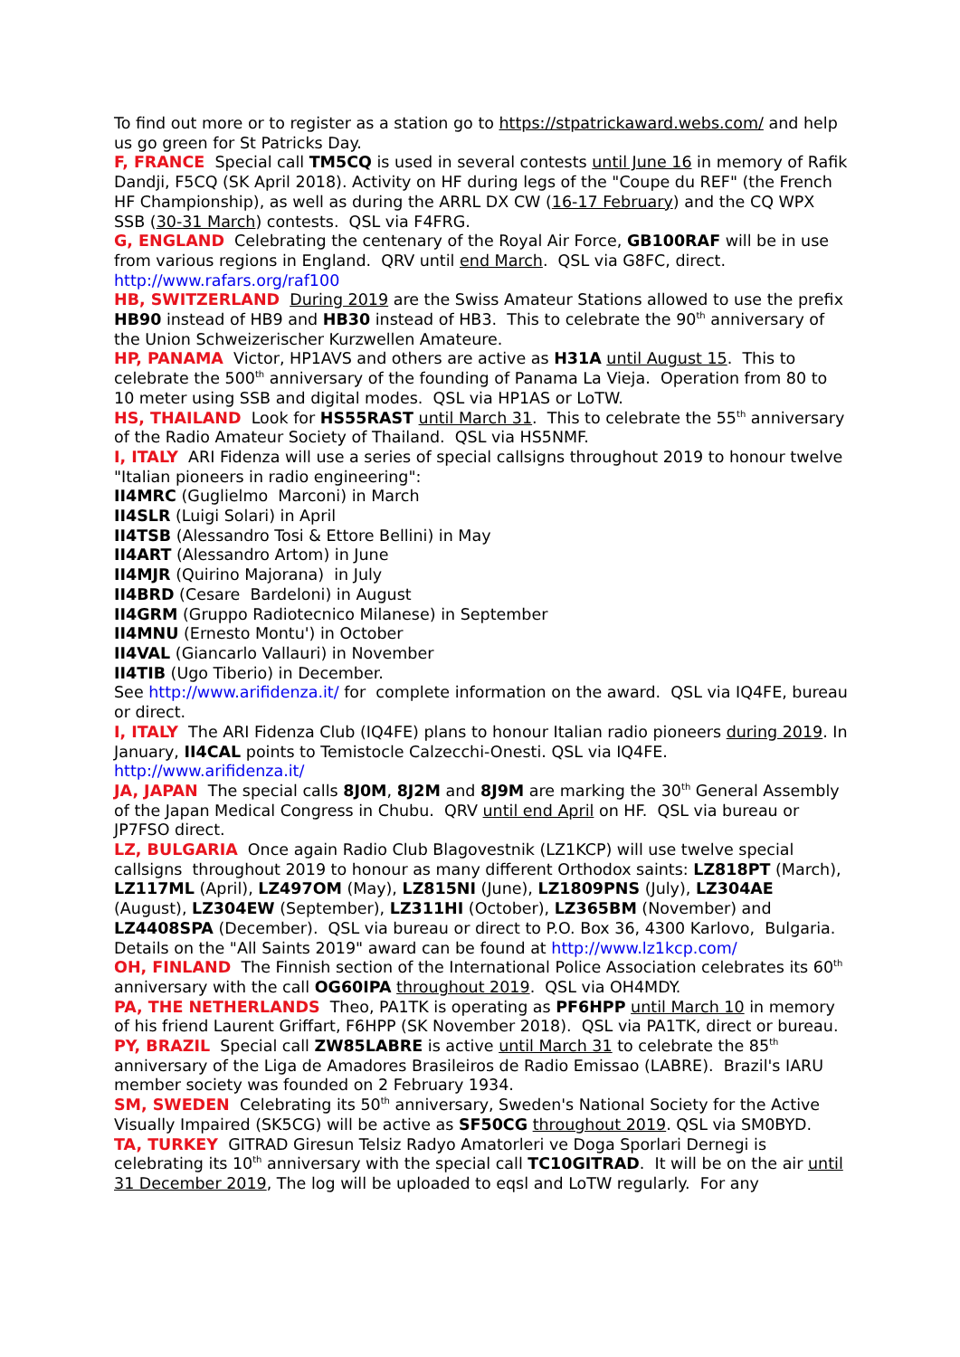To find out more or to register as a station go to https://stpatrickaward.webs.com/ and help us go green for St Patricks Day.
F, FRANCE Special call TM5CQ is used in several contests until June 16 in memory of Rafik Dandji, F5CQ (SK April 2018). Activity on HF during legs of the "Coupe du REF" (the French HF Championship), as well as during the ARRL DX CW (16-17 February) and the CQ WPX SSB (30-31 March) contests. QSL via F4FRG.
G, ENGLAND Celebrating the centenary of the Royal Air Force, GB100RAF will be in use from various regions in England. QRV until end March. QSL via G8FC, direct. http://www.rafars.org/raf100
HB, SWITZERLAND During 2019 are the Swiss Amateur Stations allowed to use the prefix HB90 instead of HB9 and HB30 instead of HB3. This to celebrate the 90<sup>th</sup> anniversary of the Union Schweizerischer Kurzwellen Amateure.
HP, PANAMA Victor, HP1AVS and others are active as H31A until August 15. This to celebrate the 500<sup>th</sup> anniversary of the founding of Panama La Vieja. Operation from 80 to 10 meter using SSB and digital modes. QSL via HP1AS or LoTW.
HS, THAILAND Look for HS55RAST until March 31. This to celebrate the 55<sup>th</sup> anniversary of the Radio Amateur Society of Thailand. QSL via HS5NMF.
I, ITALY ARI Fidenza will use a series of special callsigns throughout 2019 to honour twelve "Italian pioneers in radio engineering":
II4MRC (Guglielmo Marconi) in March
II4SLR (Luigi Solari) in April
II4TSB (Alessandro Tosi & Ettore Bellini) in May
II4ART (Alessandro Artom) in June
II4MJR (Quirino Majorana) in July
II4BRD (Cesare Bardeloni) in August
II4GRM (Gruppo Radiotecnico Milanese) in September
II4MNU (Ernesto Montu') in October
II4VAL (Giancarlo Vallauri) in November
II4TIB (Ugo Tiberio) in December.
See http://www.arifidenza.it/ for complete information on the award. QSL via IQ4FE, bureau or direct.
I, ITALY The ARI Fidenza Club (IQ4FE) plans to honour Italian radio pioneers during 2019. In January, II4CAL points to Temistocle Calzecchi-Onesti. QSL via IQ4FE. http://www.arifidenza.it/
JA, JAPAN The special calls 8J0M, 8J2M and 8J9M are marking the 30<sup>th</sup> General Assembly of the Japan Medical Congress in Chubu. QRV until end April on HF. QSL via bureau or JP7FSO direct.
LZ, BULGARIA Once again Radio Club Blagovestnik (LZ1KCP) will use twelve special callsigns throughout 2019 to honour as many different Orthodox saints: LZ818PT (March), LZ117ML (April), LZ497OM (May), LZ815NI (June), LZ1809PNS (July), LZ304AE (August), LZ304EW (September), LZ311HI (October), LZ365BM (November) and LZ4408SPA (December). QSL via bureau or direct to P.O. Box 36, 4300 Karlovo, Bulgaria. Details on the "All Saints 2019" award can be found at http://www.lz1kcp.com/
OH, FINLAND The Finnish section of the International Police Association celebrates its 60<sup>th</sup> anniversary with the call OG60IPA throughout 2019. QSL via OH4MDY.
PA, THE NETHERLANDS Theo, PA1TK is operating as PF6HPP until March 10 in memory of his friend Laurent Griffart, F6HPP (SK November 2018). QSL via PA1TK, direct or bureau.
PY, BRAZIL Special call ZW85LABRE is active until March 31 to celebrate the 85<sup>th</sup> anniversary of the Liga de Amadores Brasileiros de Radio Emissao (LABRE). Brazil's IARU member society was founded on 2 February 1934.
SM, SWEDEN Celebrating its 50<sup>th</sup> anniversary, Sweden's National Society for the Active Visually Impaired (SK5CG) will be active as SF50CG throughout 2019. QSL via SM0BYD.
TA, TURKEY GITRAD Giresun Telsiz Radyo Amatorleri ve Doga Sporlari Dernegi is celebrating its 10<sup>th</sup> anniversary with the special call TC10GITRAD. It will be on the air until 31 December 2019, The log will be uploaded to eqsl and LoTW regularly. For any